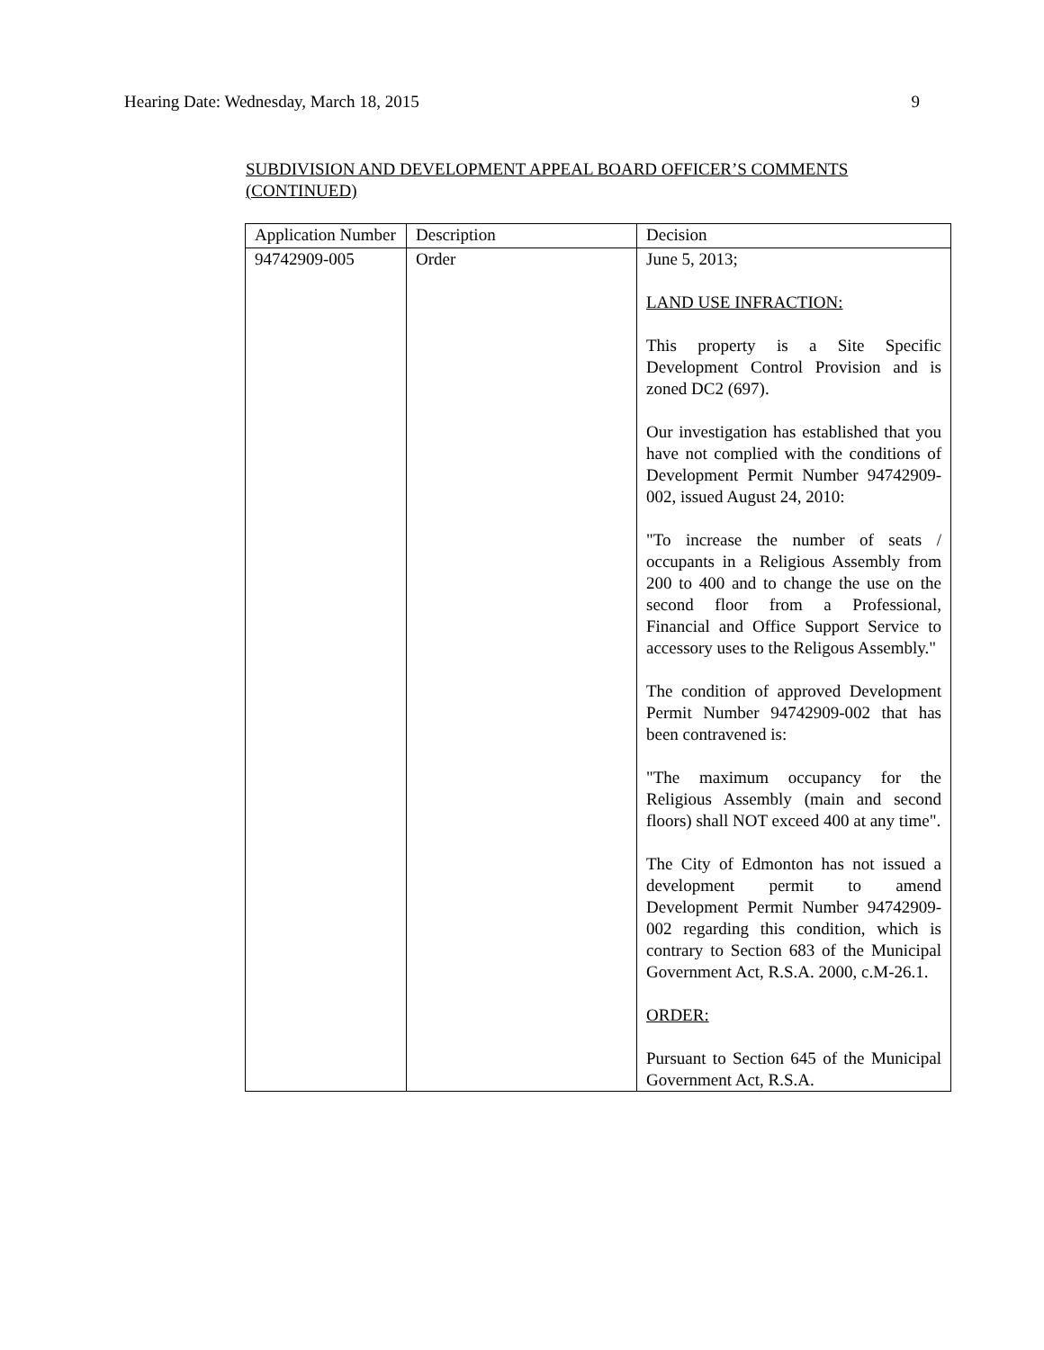Hearing Date: Wednesday, March 18, 2015 9
SUBDIVISION AND DEVELOPMENT APPEAL BOARD OFFICER’S COMMENTS (CONTINUED)
| Application Number | Description | Decision |
| --- | --- | --- |
| 94742909-005 | Order | June 5, 2013; LAND USE INFRACTION: This property is a Site Specific Development Control Provision and is zoned DC2 (697). Our investigation has established that you have not complied with the conditions of Development Permit Number 94742909-002, issued August 24, 2010: "To increase the number of seats / occupants in a Religious Assembly from 200 to 400 and to change the use on the second floor from a Professional, Financial and Office Support Service to accessory uses to the Religous Assembly." The condition of approved Development Permit Number 94742909-002 that has been contravened is: "The maximum occupancy for the Religious Assembly (main and second floors) shall NOT exceed 400 at any time". The City of Edmonton has not issued a development permit to amend Development Permit Number 94742909-002 regarding this condition, which is contrary to Section 683 of the Municipal Government Act, R.S.A. 2000, c.M-26.1. ORDER: Pursuant to Section 645 of the Municipal Government Act, R.S.A. |